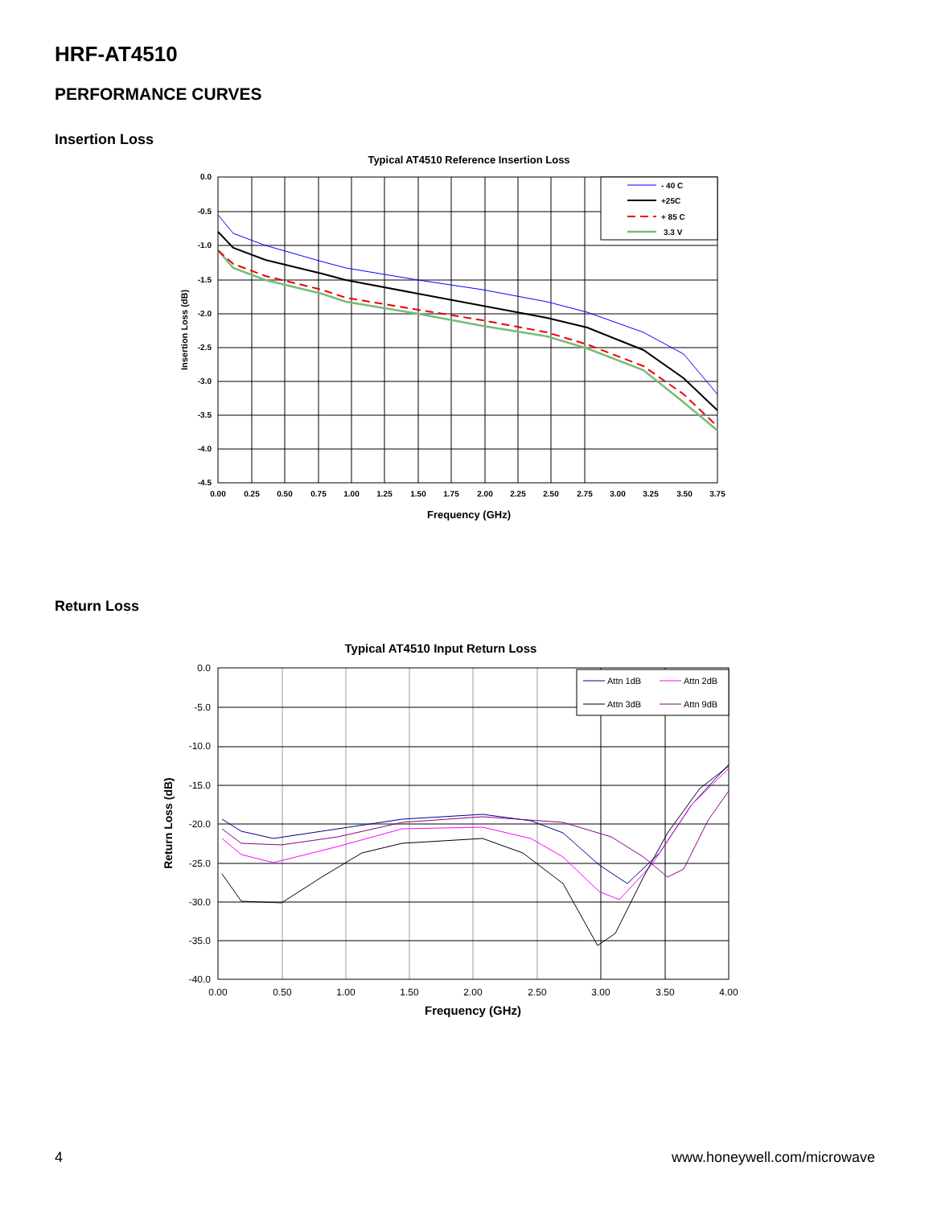HRF-AT4510
PERFORMANCE CURVES
Insertion Loss
Typical AT4510 Reference Insertion Loss
- 40 C
+25C
+ 85 C
3.3 V
0.0
-0.5
-1.0
-1.5
-2.0
-2.5
-3.0
-3.5
-4.0
-4.5
0.00
0.25
0.50
0.75
1.00
1.25
1.50
1.75
2.00
2.25
2.50
2.75
3.00
3.25
3.50
3.75
Frequency (GHz)
Insertion Loss (dB)
Return Loss
Typical AT4510 Input Return Loss
Attn 1dB
Attn 2dB
Attn 3dB
Attn 9dB
0.0
-5.0
-10.0
-15.0
-20.0
-25.0
-30.0
-35.0
-40.0
0.00
0.50
1.00
1.50
2.00
2.50
3.00
3.50
4.00
Frequency (GHz)
Return Loss (dB)
4 www.honeywell.com/microwave